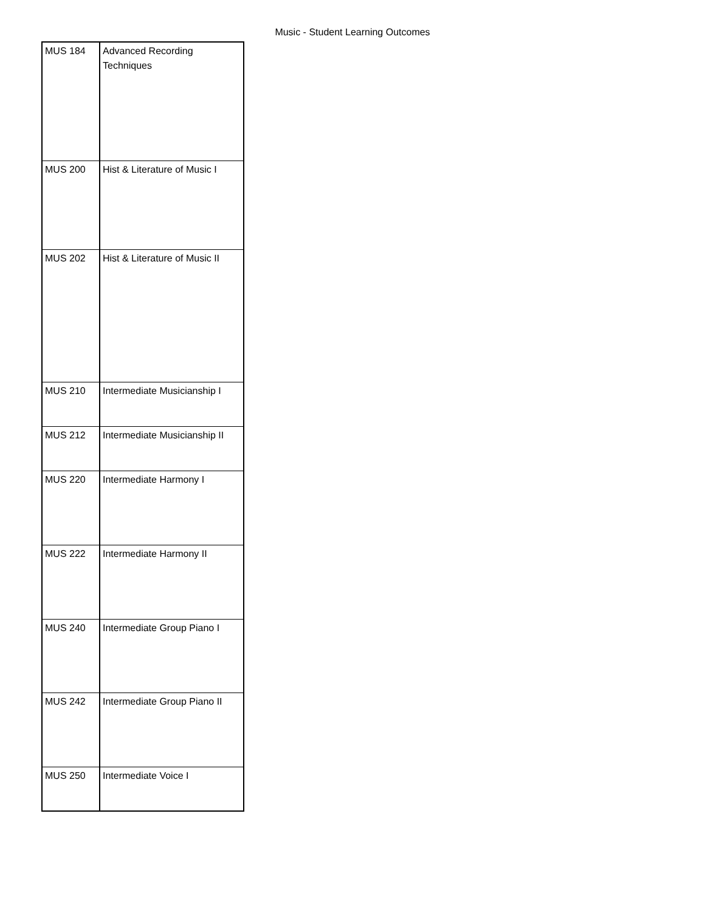Music - Student Learning Outcomes
| MUS 184 | Advanced Recording Techniques |
| MUS 200 | Hist & Literature of Music I |
| MUS 202 | Hist & Literature of Music II |
| MUS 210 | Intermediate Musicianship I |
| MUS 212 | Intermediate Musicianship II |
| MUS 220 | Intermediate Harmony I |
| MUS 222 | Intermediate Harmony II |
| MUS 240 | Intermediate Group Piano I |
| MUS 242 | Intermediate Group Piano II |
| MUS 250 | Intermediate Voice I |